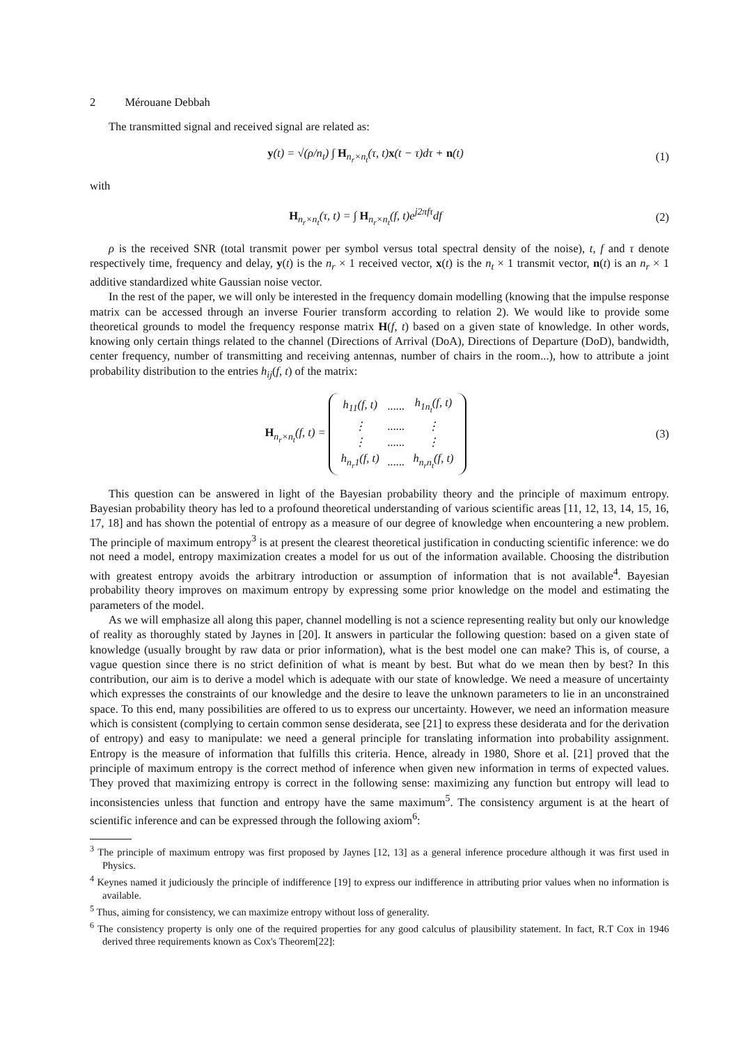2 Mérouane Debbah
The transmitted signal and received signal are related as:
y(t) = √(ρ/n<sub>t</sub>) ∫ H<sub>n<sub>r</sub>×n<sub>t</sub></sub>(τ, t)x(t − τ)dτ + n(t)
(1)
with
H<sub>n<sub>r</sub>×n<sub>t</sub></sub>(τ, t) = ∫ H<sub>n<sub>r</sub>×n<sub>t</sub></sub>(f, t)e<sup>j2πfτ</sup>df
(2)
ρ is the received SNR (total transmit power per symbol versus total spectral density of the noise), t, f and τ denote respectively time, frequency and delay, y(t) is the n<sub>r</sub> × 1 received vector, x(t) is the n<sub>t</sub> × 1 transmit vector, n(t) is an n<sub>r</sub> × 1 additive standardized white Gaussian noise vector.
In the rest of the paper, we will only be interested in the frequency domain modelling (knowing that the impulse response matrix can be accessed through an inverse Fourier transform according to relation 2). We would like to provide some theoretical grounds to model the frequency response matrix H(f, t) based on a given state of knowledge. In other words, knowing only certain things related to the channel (Directions of Arrival (DoA), Directions of Departure (DoD), bandwidth, center frequency, number of transmitting and receiving antennas, number of chairs in the room...), how to attribute a joint probability distribution to the entries h<sub>ij</sub>(f, t) of the matrix:
H<sub>n<sub>r</sub>×n<sub>t</sub></sub>(f, t) =
| h<sub>11</sub>(f, t) | ...... | h<sub>1n<sub>t</sub></sub>(f, t) |
| ⋮ | ...... | ⋮ |
| ⋮ | ...... | ⋮ |
| h<sub>n<sub>r</sub>1</sub>(f, t) | ...... | h<sub>n<sub>r</sub>n<sub>t</sub></sub>(f, t) |
(3)
This question can be answered in light of the Bayesian probability theory and the principle of maximum entropy. Bayesian probability theory has led to a profound theoretical understanding of various scientific areas [11, 12, 13, 14, 15, 16, 17, 18] and has shown the potential of entropy as a measure of our degree of knowledge when encountering a new problem. The principle of maximum entropy<sup>3</sup> is at present the clearest theoretical justification in conducting scientific inference: we do not need a model, entropy maximization creates a model for us out of the information available. Choosing the distribution with greatest entropy avoids the arbitrary introduction or assumption of information that is not available<sup>4</sup>. Bayesian probability theory improves on maximum entropy by expressing some prior knowledge on the model and estimating the parameters of the model.
As we will emphasize all along this paper, channel modelling is not a science representing reality but only our knowledge of reality as thoroughly stated by Jaynes in [20]. It answers in particular the following question: based on a given state of knowledge (usually brought by raw data or prior information), what is the best model one can make? This is, of course, a vague question since there is no strict definition of what is meant by best. But what do we mean then by best? In this contribution, our aim is to derive a model which is adequate with our state of knowledge. We need a measure of uncertainty which expresses the constraints of our knowledge and the desire to leave the unknown parameters to lie in an unconstrained space. To this end, many possibilities are offered to us to express our uncertainty. However, we need an information measure which is consistent (complying to certain common sense desiderata, see [21] to express these desiderata and for the derivation of entropy) and easy to manipulate: we need a general principle for translating information into probability assignment. Entropy is the measure of information that fulfills this criteria. Hence, already in 1980, Shore et al. [21] proved that the principle of maximum entropy is the correct method of inference when given new information in terms of expected values. They proved that maximizing entropy is correct in the following sense: maximizing any function but entropy will lead to inconsistencies unless that function and entropy have the same maximum<sup>5</sup>. The consistency argument is at the heart of scientific inference and can be expressed through the following axiom<sup>6</sup>:
<sup>3</sup> The principle of maximum entropy was first proposed by Jaynes [12, 13] as a general inference procedure although it was first used in Physics.
<sup>4</sup> Keynes named it judiciously the principle of indifference [19] to express our indifference in attributing prior values when no information is available.
<sup>5</sup> Thus, aiming for consistency, we can maximize entropy without loss of generality.
<sup>6</sup> The consistency property is only one of the required properties for any good calculus of plausibility statement. In fact, R.T Cox in 1946 derived three requirements known as Cox's Theorem[22]: